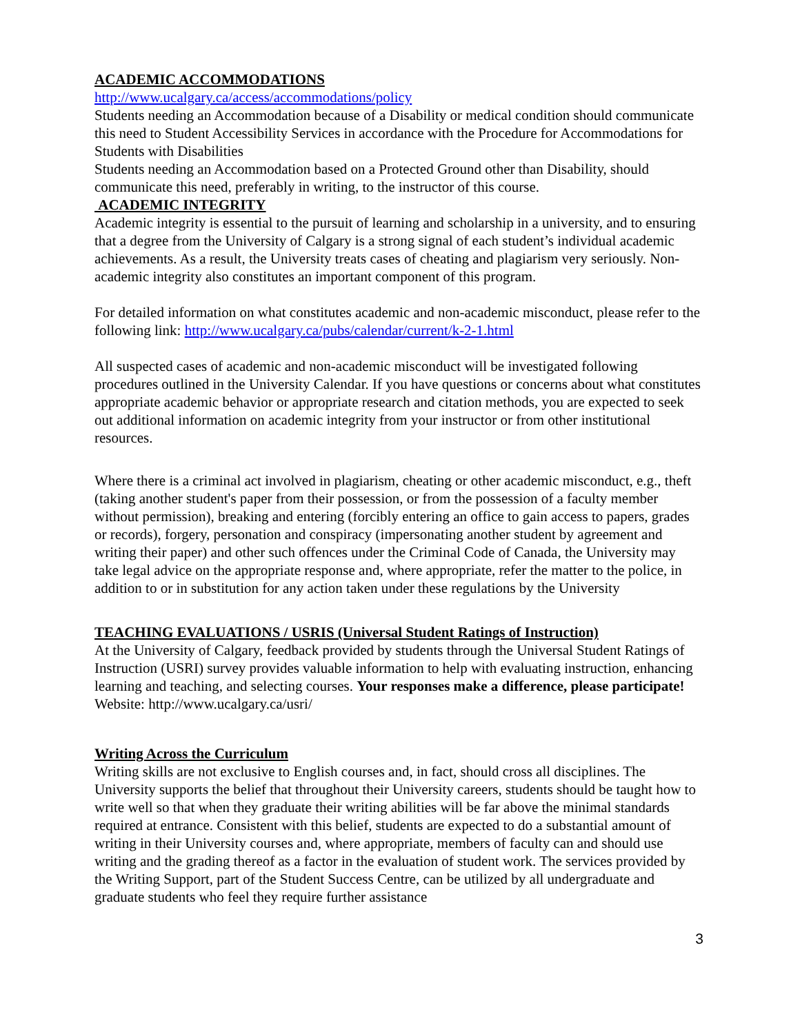ACADEMIC ACCOMMODATIONS
http://www.ucalgary.ca/access/accommodations/policy
Students needing an Accommodation because of a Disability or medical condition should communicate this need to Student Accessibility Services in accordance with the Procedure for Accommodations for Students with Disabilities
Students needing an Accommodation based on a Protected Ground other than Disability, should communicate this need, preferably in writing, to the instructor of this course.
ACADEMIC INTEGRITY
Academic integrity is essential to the pursuit of learning and scholarship in a university, and to ensuring that a degree from the University of Calgary is a strong signal of each student’s individual academic achievements. As a result, the University treats cases of cheating and plagiarism very seriously. Non-academic integrity also constitutes an important component of this program.
For detailed information on what constitutes academic and non-academic misconduct, please refer to the following link: http://www.ucalgary.ca/pubs/calendar/current/k-2-1.html
All suspected cases of academic and non-academic misconduct will be investigated following procedures outlined in the University Calendar. If you have questions or concerns about what constitutes appropriate academic behavior or appropriate research and citation methods, you are expected to seek out additional information on academic integrity from your instructor or from other institutional resources.
Where there is a criminal act involved in plagiarism, cheating or other academic misconduct, e.g., theft (taking another student's paper from their possession, or from the possession of a faculty member without permission), breaking and entering (forcibly entering an office to gain access to papers, grades or records), forgery, personation and conspiracy (impersonating another student by agreement and writing their paper) and other such offences under the Criminal Code of Canada, the University may take legal advice on the appropriate response and, where appropriate, refer the matter to the police, in addition to or in substitution for any action taken under these regulations by the University
TEACHING EVALUATIONS / USRIS (Universal Student Ratings of Instruction)
At the University of Calgary, feedback provided by students through the Universal Student Ratings of Instruction (USRI) survey provides valuable information to help with evaluating instruction, enhancing learning and teaching, and selecting courses. Your responses make a difference, please participate! Website: http://www.ucalgary.ca/usri/
Writing Across the Curriculum
Writing skills are not exclusive to English courses and, in fact, should cross all disciplines. The University supports the belief that throughout their University careers, students should be taught how to write well so that when they graduate their writing abilities will be far above the minimal standards required at entrance. Consistent with this belief, students are expected to do a substantial amount of writing in their University courses and, where appropriate, members of faculty can and should use writing and the grading thereof as a factor in the evaluation of student work. The services provided by the Writing Support, part of the Student Success Centre, can be utilized by all undergraduate and graduate students who feel they require further assistance
3